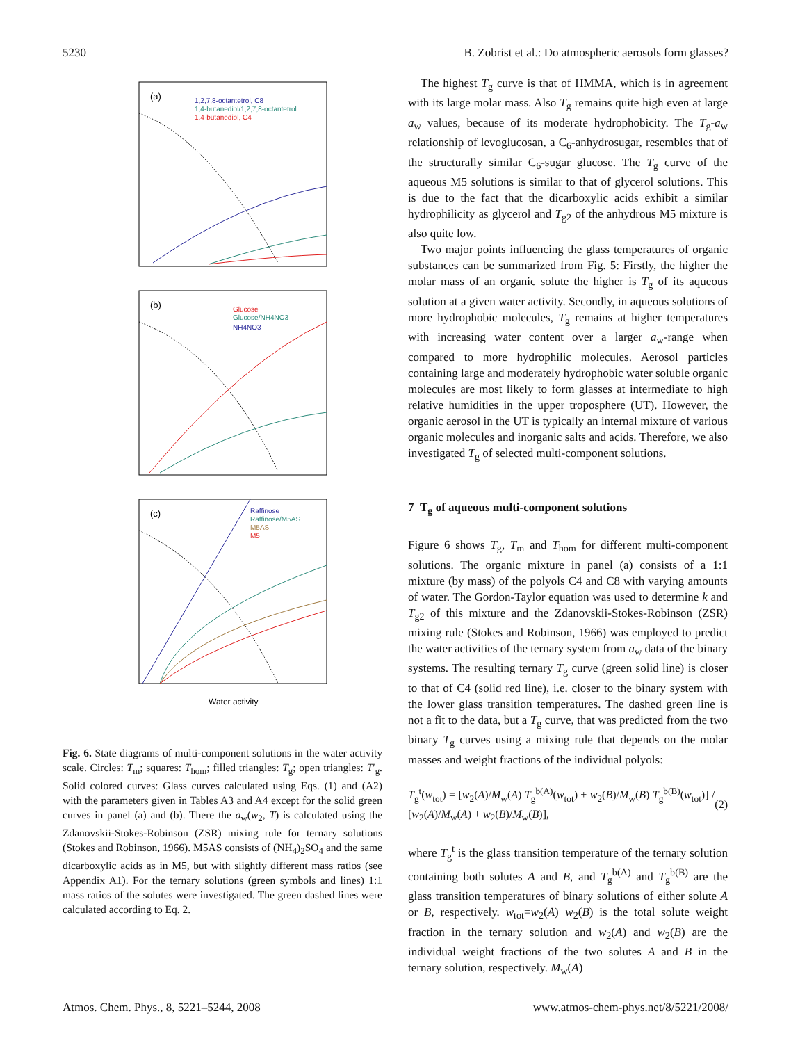5230 B. Zobrist et al.: Do atmospheric aerosols form glasses?
(a)
1,2,7,8-octantetrol, C8
1,4-butanediol/1,2,7,8-octantetrol
1,4-butanediol, C4
(b)
Glucose
Glucose/NH4NO3
NH4NO3
(c)
Raffinose
Raffinose/M5AS
M5AS
M5
Water activity
Fig. 6. State diagrams of multi-component solutions in the water activity scale. Circles: T<sub>m</sub>; squares: T<sub>hom</sub>; filled triangles: T<sub>g</sub>; open triangles: T′<sub>g</sub>. Solid colored curves: Glass curves calculated using Eqs. (1) and (A2) with the parameters given in Tables A3 and A4 except for the solid green curves in panel (a) and (b). There the a<sub>w</sub>(w<sub>2</sub>, T) is calculated using the Zdanovskii-Stokes-Robinson (ZSR) mixing rule for ternary solutions (Stokes and Robinson, 1966). M5AS consists of (NH<sub>4</sub>)<sub>2</sub>SO<sub>4</sub> and the same dicarboxylic acids as in M5, but with slightly different mass ratios (see Appendix A1). For the ternary solutions (green symbols and lines) 1:1 mass ratios of the solutes were investigated. The green dashed lines were calculated according to Eq. 2.
The highest T<sub>g</sub> curve is that of HMMA, which is in agreement with its large molar mass. Also T<sub>g</sub> remains quite high even at large a<sub>w</sub> values, because of its moderate hydrophobicity. The T<sub>g</sub>-a<sub>w</sub> relationship of levoglucosan, a C<sub>6</sub>-anhydrosugar, resembles that of the structurally similar C<sub>6</sub>-sugar glucose. The T<sub>g</sub> curve of the aqueous M5 solutions is similar to that of glycerol solutions. This is due to the fact that the dicarboxylic acids exhibit a similar hydrophilicity as glycerol and T<sub>g2</sub> of the anhydrous M5 mixture is also quite low.
Two major points influencing the glass temperatures of organic substances can be summarized from Fig. 5: Firstly, the higher the molar mass of an organic solute the higher is T<sub>g</sub> of its aqueous solution at a given water activity. Secondly, in aqueous solutions of more hydrophobic molecules, T<sub>g</sub> remains at higher temperatures with increasing water content over a larger a<sub>w</sub>-range when compared to more hydrophilic molecules. Aerosol particles containing large and moderately hydrophobic water soluble organic molecules are most likely to form glasses at intermediate to high relative humidities in the upper troposphere (UT). However, the organic aerosol in the UT is typically an internal mixture of various organic molecules and inorganic salts and acids. Therefore, we also investigated T<sub>g</sub> of selected multi-component solutions.
7 T<sub>g</sub> of aqueous multi-component solutions
Figure 6 shows T<sub>g</sub>, T<sub>m</sub> and T<sub>hom</sub> for different multi-component solutions. The organic mixture in panel (a) consists of a 1:1 mixture (by mass) of the polyols C4 and C8 with varying amounts of water. The Gordon-Taylor equation was used to determine k and T<sub>g2</sub> of this mixture and the Zdanovskii-Stokes-Robinson (ZSR) mixing rule (Stokes and Robinson, 1966) was employed to predict the water activities of the ternary system from a<sub>w</sub> data of the binary systems. The resulting ternary T<sub>g</sub> curve (green solid line) is closer to that of C4 (solid red line), i.e. closer to the binary system with the lower glass transition temperatures. The dashed green line is not a fit to the data, but a T<sub>g</sub> curve, that was predicted from the two binary T<sub>g</sub> curves using a mixing rule that depends on the molar masses and weight fractions of the individual polyols:
T<sub>g</sub><sup>t</sup>(w<sub>tot</sub>) = [w<sub>2</sub>(A)/M<sub>w</sub>(A) T<sub>g</sub><sup>b(A)</sup>(w<sub>tot</sub>) + w<sub>2</sub>(B)/M<sub>w</sub>(B) T<sub>g</sub><sup>b(B)</sup>(w<sub>tot</sub>)] / [w<sub>2</sub>(A)/M<sub>w</sub>(A) + w<sub>2</sub>(B)/M<sub>w</sub>(B)], (2)
where T<sub>g</sub><sup>t</sup> is the glass transition temperature of the ternary solution containing both solutes A and B, and T<sub>g</sub><sup>b(A)</sup> and T<sub>g</sub><sup>b(B)</sup> are the glass transition temperatures of binary solutions of either solute A or B, respectively. w<sub>tot</sub>=w<sub>2</sub>(A)+w<sub>2</sub>(B) is the total solute weight fraction in the ternary solution and w<sub>2</sub>(A) and w<sub>2</sub>(B) are the individual weight fractions of the two solutes A and B in the ternary solution, respectively. M<sub>w</sub>(A)
Atmos. Chem. Phys., 8, 5221–5244, 2008 www.atmos-chem-phys.net/8/5221/2008/